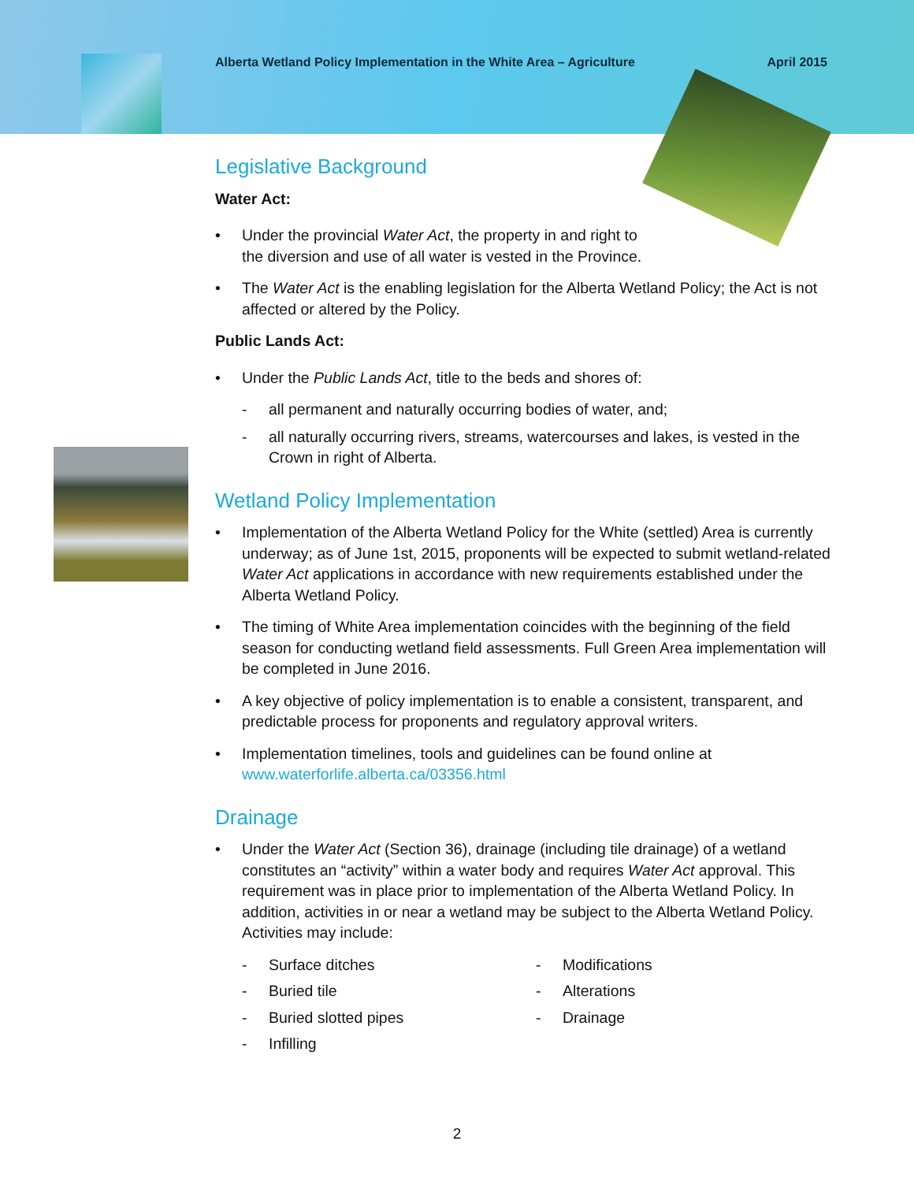Alberta Wetland Policy Implementation in the White Area – Agriculture April 2015
Legislative Background
Water Act:
• Under the provincial Water Act, the property in and right to
the diversion and use of all water is vested in the Province.
• The Water Act is the enabling legislation for the Alberta Wetland Policy; the Act is not affected or altered by the Policy.
Public Lands Act:
• Under the Public Lands Act, title to the beds and shores of:
- all permanent and naturally occurring bodies of water, and;
- all naturally occurring rivers, streams, watercourses and lakes, is vested in the Crown in right of Alberta.
Wetland Policy Implementation
• Implementation of the Alberta Wetland Policy for the White (settled) Area is currently underway; as of June 1st, 2015, proponents will be expected to submit wetland-related Water Act applications in accordance with new requirements established under the Alberta Wetland Policy.
• The timing of White Area implementation coincides with the beginning of the field season for conducting wetland field assessments. Full Green Area implementation will be completed in June 2016.
• A key objective of policy implementation is to enable a consistent, transparent, and predictable process for proponents and regulatory approval writers.
• Implementation timelines, tools and guidelines can be found online at www.waterforlife.alberta.ca/03356.html
Drainage
• Under the Water Act (Section 36), drainage (including tile drainage) of a wetland constitutes an “activity” within a water body and requires Water Act approval. This requirement was in place prior to implementation of the Alberta Wetland Policy. In addition, activities in or near a wetland may be subject to the Alberta Wetland Policy. Activities may include:
- Surface ditches
- Buried tile
- Buried slotted pipes
- Infilling
- Modifications
- Alterations
- Drainage
2